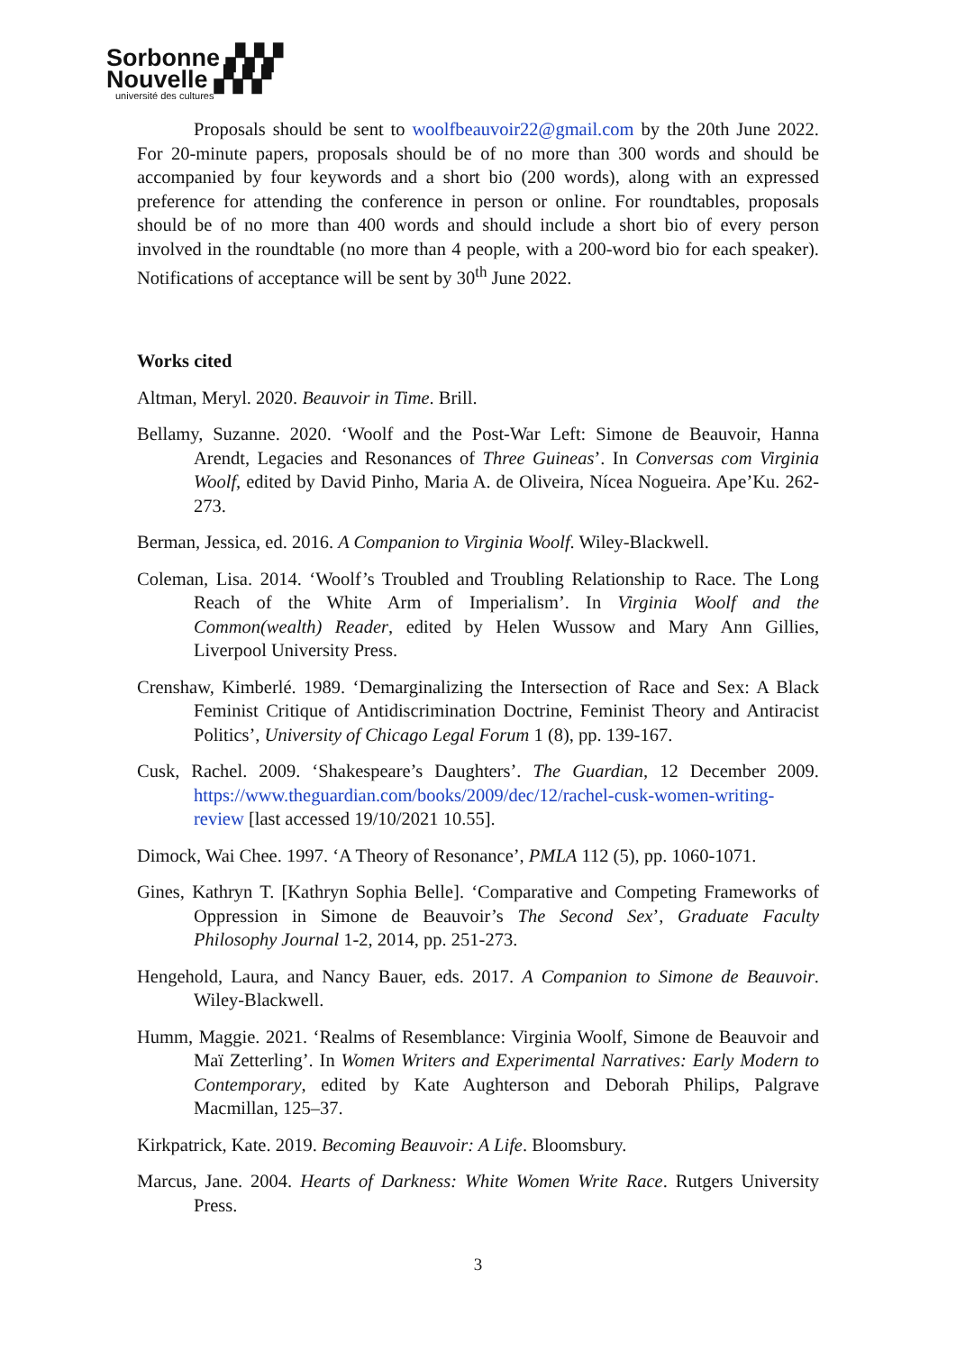Sorbonne ▞▞▞
Nouvelle ▞▞▞
université des cultures
Proposals should be sent to woolfbeauvoir22@gmail.com by the 20th June 2022. For 20-minute papers, proposals should be of no more than 300 words and should be accompanied by four keywords and a short bio (200 words), along with an expressed preference for attending the conference in person or online. For roundtables, proposals should be of no more than 400 words and should include a short bio of every person involved in the roundtable (no more than 4 people, with a 200-word bio for each speaker). Notifications of acceptance will be sent by 30<sup>th</sup> June 2022.
Works cited
Altman, Meryl. 2020. Beauvoir in Time. Brill.
Bellamy, Suzanne. 2020. ‘Woolf and the Post-War Left: Simone de Beauvoir, Hanna Arendt, Legacies and Resonances of Three Guineas’. In Conversas com Virginia Woolf, edited by David Pinho, Maria A. de Oliveira, Nícea Nogueira. Ape’Ku. 262-273.
Berman, Jessica, ed. 2016. A Companion to Virginia Woolf. Wiley-Blackwell.
Coleman, Lisa. 2014. ‘Woolf’s Troubled and Troubling Relationship to Race. The Long Reach of the White Arm of Imperialism’. In Virginia Woolf and the Common(wealth) Reader, edited by Helen Wussow and Mary Ann Gillies, Liverpool University Press.
Crenshaw, Kimberlé. 1989. ‘Demarginalizing the Intersection of Race and Sex: A Black Feminist Critique of Antidiscrimination Doctrine, Feminist Theory and Antiracist Politics’, University of Chicago Legal Forum 1 (8), pp. 139-167.
Cusk, Rachel. 2009. ‘Shakespeare’s Daughters’. The Guardian, 12 December 2009. https://www.theguardian.com/books/2009/dec/12/rachel-cusk-women-writing-review [last accessed 19/10/2021 10.55].
Dimock, Wai Chee. 1997. ‘A Theory of Resonance’, PMLA 112 (5), pp. 1060-1071.
Gines, Kathryn T. [Kathryn Sophia Belle]. ‘Comparative and Competing Frameworks of Oppression in Simone de Beauvoir’s The Second Sex’, Graduate Faculty Philosophy Journal 1-2, 2014, pp. 251-273.
Hengehold, Laura, and Nancy Bauer, eds. 2017. A Companion to Simone de Beauvoir. Wiley-Blackwell.
Humm, Maggie. 2021. ‘Realms of Resemblance: Virginia Woolf, Simone de Beauvoir and Maï Zetterling’. In Women Writers and Experimental Narratives: Early Modern to Contemporary, edited by Kate Aughterson and Deborah Philips, Palgrave Macmillan, 125–37.
Kirkpatrick, Kate. 2019. Becoming Beauvoir: A Life. Bloomsbury.
Marcus, Jane. 2004. Hearts of Darkness: White Women Write Race. Rutgers University Press.
3